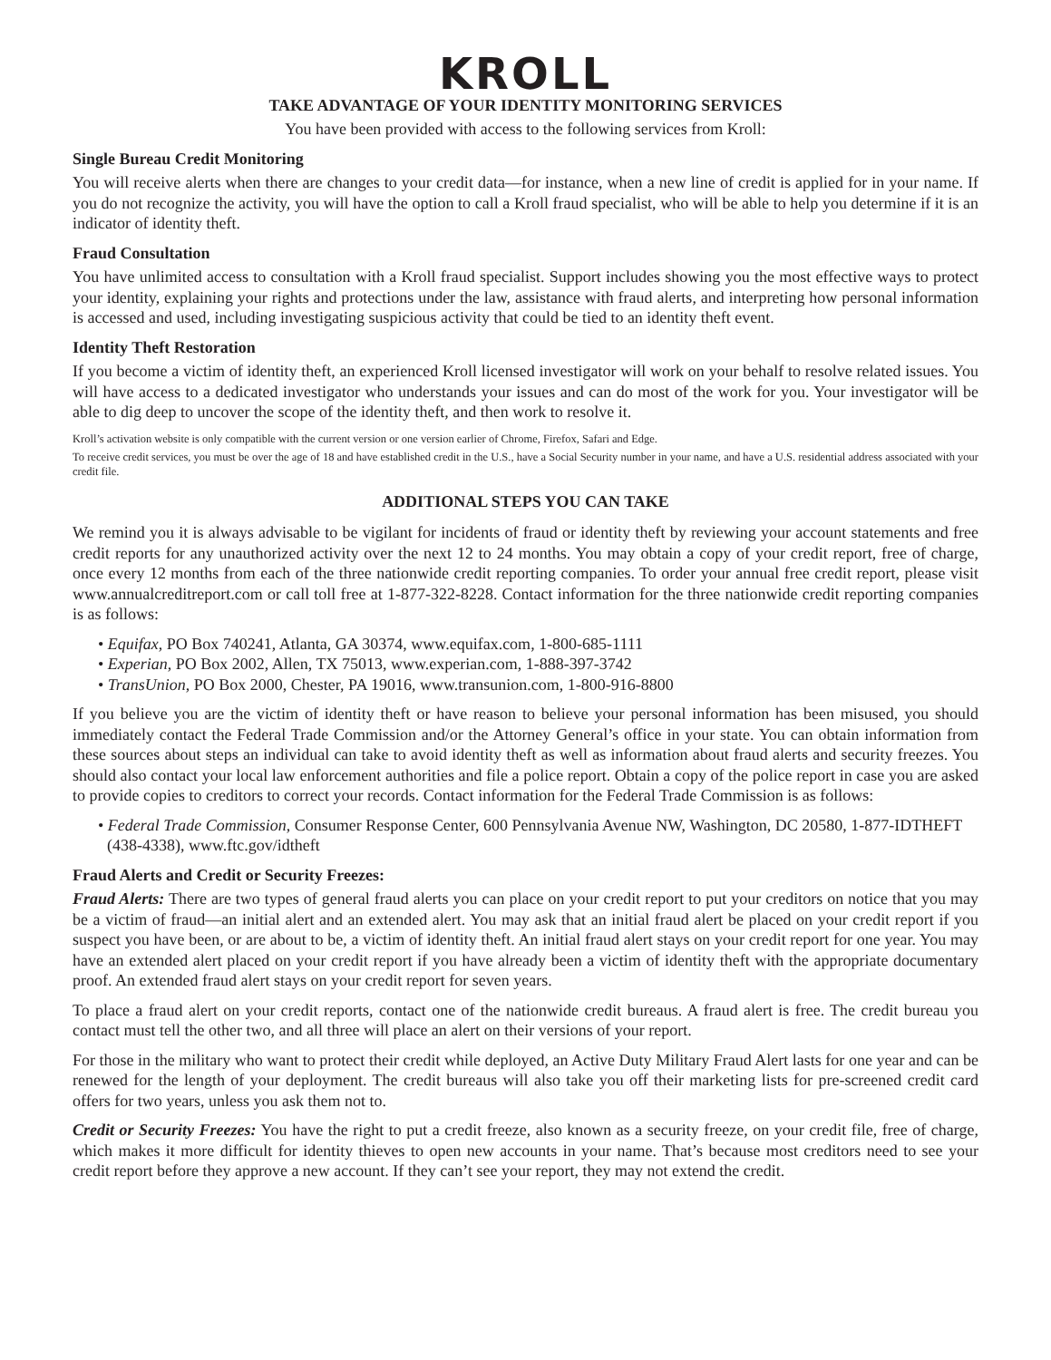KROLL
TAKE ADVANTAGE OF YOUR IDENTITY MONITORING SERVICES
You have been provided with access to the following services from Kroll:
Single Bureau Credit Monitoring
You will receive alerts when there are changes to your credit data—for instance, when a new line of credit is applied for in your name. If you do not recognize the activity, you will have the option to call a Kroll fraud specialist, who will be able to help you determine if it is an indicator of identity theft.
Fraud Consultation
You have unlimited access to consultation with a Kroll fraud specialist. Support includes showing you the most effective ways to protect your identity, explaining your rights and protections under the law, assistance with fraud alerts, and interpreting how personal information is accessed and used, including investigating suspicious activity that could be tied to an identity theft event.
Identity Theft Restoration
If you become a victim of identity theft, an experienced Kroll licensed investigator will work on your behalf to resolve related issues. You will have access to a dedicated investigator who understands your issues and can do most of the work for you. Your investigator will be able to dig deep to uncover the scope of the identity theft, and then work to resolve it.
Kroll’s activation website is only compatible with the current version or one version earlier of Chrome, Firefox, Safari and Edge.
To receive credit services, you must be over the age of 18 and have established credit in the U.S., have a Social Security number in your name, and have a U.S. residential address associated with your credit file.
ADDITIONAL STEPS YOU CAN TAKE
We remind you it is always advisable to be vigilant for incidents of fraud or identity theft by reviewing your account statements and free credit reports for any unauthorized activity over the next 12 to 24 months. You may obtain a copy of your credit report, free of charge, once every 12 months from each of the three nationwide credit reporting companies. To order your annual free credit report, please visit www.annualcreditreport.com or call toll free at 1-877-322-8228. Contact information for the three nationwide credit reporting companies is as follows:
• Equifax, PO Box 740241, Atlanta, GA 30374, www.equifax.com, 1-800-685-1111
• Experian, PO Box 2002, Allen, TX 75013, www.experian.com, 1-888-397-3742
• TransUnion, PO Box 2000, Chester, PA 19016, www.transunion.com, 1-800-916-8800
If you believe you are the victim of identity theft or have reason to believe your personal information has been misused, you should immediately contact the Federal Trade Commission and/or the Attorney General’s office in your state. You can obtain information from these sources about steps an individual can take to avoid identity theft as well as information about fraud alerts and security freezes. You should also contact your local law enforcement authorities and file a police report. Obtain a copy of the police report in case you are asked to provide copies to creditors to correct your records. Contact information for the Federal Trade Commission is as follows:
• Federal Trade Commission, Consumer Response Center, 600 Pennsylvania Avenue NW, Washington, DC 20580, 1-877-IDTHEFT (438-4338), www.ftc.gov/idtheft
Fraud Alerts and Credit or Security Freezes:
Fraud Alerts: There are two types of general fraud alerts you can place on your credit report to put your creditors on notice that you may be a victim of fraud—an initial alert and an extended alert. You may ask that an initial fraud alert be placed on your credit report if you suspect you have been, or are about to be, a victim of identity theft. An initial fraud alert stays on your credit report for one year. You may have an extended alert placed on your credit report if you have already been a victim of identity theft with the appropriate documentary proof. An extended fraud alert stays on your credit report for seven years.
To place a fraud alert on your credit reports, contact one of the nationwide credit bureaus. A fraud alert is free. The credit bureau you contact must tell the other two, and all three will place an alert on their versions of your report.
For those in the military who want to protect their credit while deployed, an Active Duty Military Fraud Alert lasts for one year and can be renewed for the length of your deployment. The credit bureaus will also take you off their marketing lists for pre-screened credit card offers for two years, unless you ask them not to.
Credit or Security Freezes: You have the right to put a credit freeze, also known as a security freeze, on your credit file, free of charge, which makes it more difficult for identity thieves to open new accounts in your name. That’s because most creditors need to see your credit report before they approve a new account. If they can’t see your report, they may not extend the credit.